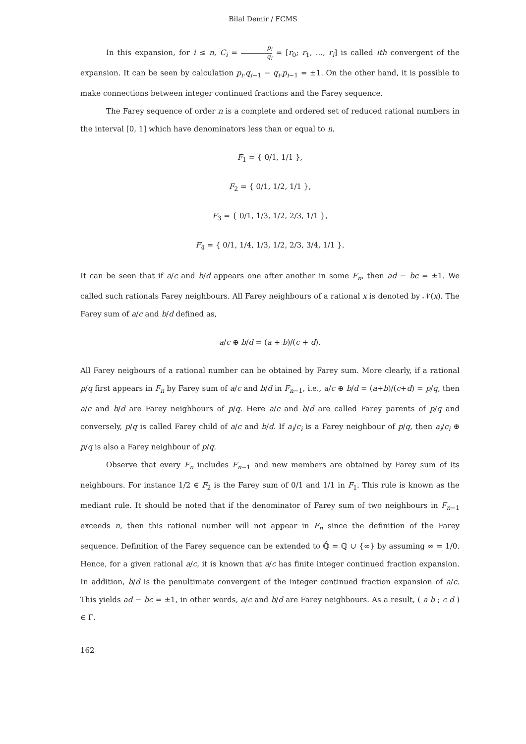Bilal Demir / FCMS
In this expansion, for i ≤ n, C<sub>i</sub> = p<sub>i</sub> q<sub>i</sub> = [r<sub>0</sub>; r<sub>1</sub>, ..., r<sub>i</sub>] is called ith convergent of the expansion. It can be seen by calculation p<sub>i</sub>.q<sub>i−1</sub> − q<sub>i</sub>.p<sub>i−1</sub> = ±1. On the other hand, it is possible to make connections between integer continued fractions and the Farey sequence.
The Farey sequence of order n is a complete and ordered set of reduced rational numbers in the interval [0, 1] which have denominators less than or equal to n.
F<sub>1</sub> = { 0/1, 1/1 },
F<sub>2</sub> = { 0/1, 1/2, 1/1 },
F<sub>3</sub> = { 0/1, 1/3, 1/2, 2/3, 1/1 },
F<sub>4</sub> = { 0/1, 1/4, 1/3, 1/2, 2/3, 3/4, 1/1 }.
It can be seen that if a/c and b/d appears one after another in some F<sub>n</sub>, then ad − bc = ±1. We called such rationals Farey neighbours. All Farey neighbours of a rational x is denoted by 𝒩(x). The Farey sum of a/c and b/d defined as,
a/c ⊕ b/d = (a + b)/(c + d).
All Farey neigbours of a rational number can be obtained by Farey sum. More clearly, if a rational p/q first appears in F<sub>n</sub> by Farey sum of a/c and b/d in F<sub>n−1</sub>, i.e., a/c ⊕ b/d = (a+b)/(c+d) = p/q, then a/c and b/d are Farey neighbours of p/q. Here a/c and b/d are called Farey parents of p/q and conversely, p/q is called Farey child of a/c and b/d. If a<sub>i</sub>/c<sub>i</sub> is a Farey neighbour of p/q, then a<sub>i</sub>/c<sub>i</sub> ⊕ p/q is also a Farey neighbour of p/q.
Observe that every F<sub>n</sub> includes F<sub>n−1</sub> and new members are obtained by Farey sum of its neighbours. For instance 1/2 ∈ F<sub>2</sub> is the Farey sum of 0/1 and 1/1 in F<sub>1</sub>. This rule is known as the mediant rule. It should be noted that if the denominator of Farey sum of two neighbours in F<sub>n−1</sub> exceeds n, then this rational number will not appear in F<sub>n</sub> since the definition of the Farey sequence. Definition of the Farey sequence can be extended to ℚ̂ = ℚ ∪ {∞} by assuming ∞ = 1/0. Hence, for a given rational a/c, it is known that a/c has finite integer continued fraction expansion. In addition, b/d is the penultimate convergent of the integer continued fraction expansion of a/c. This yields ad − bc = ±1, in other words, a/c and b/d are Farey neighbours. As a result, ( a b ; c d ) ∈ Γ̄.
162